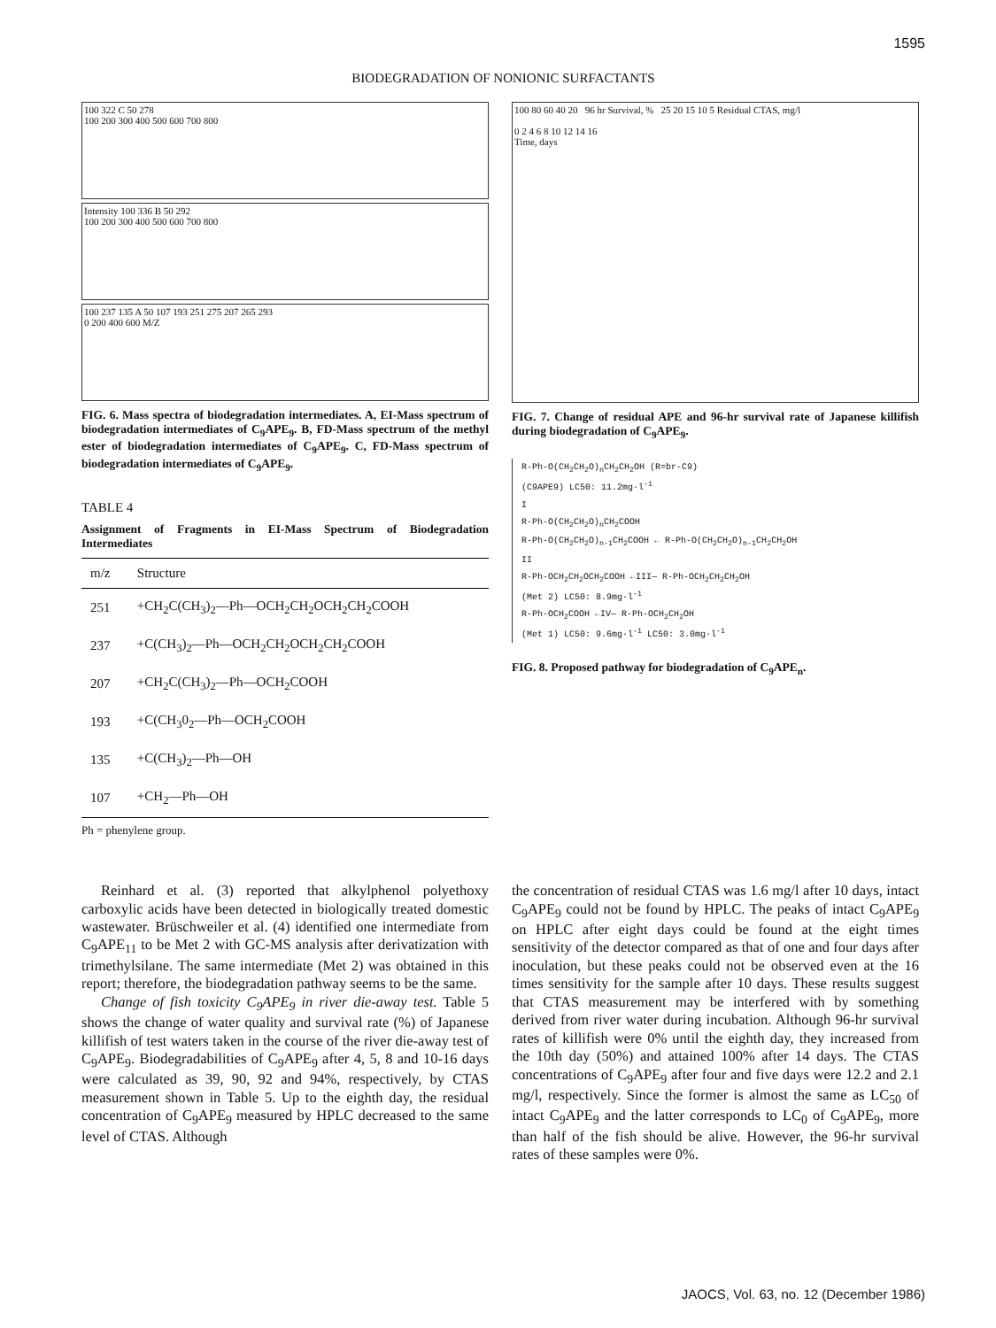1595
BIODEGRADATION OF NONIONIC SURFACTANTS
100 322 C 50 278
100 200 300 400 500 600 700 800
Intensity 100 336 B 50 292
100 200 300 400 500 600 700 800
100 237 135 A 50 107 193 251 275 207 265 293
0 200 400 600 M/Z
FIG. 6. Mass spectra of biodegradation intermediates. A, EI-Mass spectrum of biodegradation intermediates of C<sub>9</sub>APE<sub>9</sub>. B, FD-Mass spectrum of the methyl ester of biodegradation intermediates of C<sub>9</sub>APE<sub>9</sub>. C, FD-Mass spectrum of biodegradation intermediates of C<sub>9</sub>APE<sub>9</sub>.
TABLE 4
Assignment of Fragments in EI-Mass Spectrum of Biodegradation Intermediates
| m/z | Structure |
| --- | --- |
| 251 | +CH<sub>2</sub>C(CH<sub>3</sub>)<sub>2</sub>—Ph—OCH<sub>2</sub>CH<sub>2</sub>OCH<sub>2</sub>CH<sub>2</sub>COOH |
| 237 | +C(CH<sub>3</sub>)<sub>2</sub>—Ph—OCH<sub>2</sub>CH<sub>2</sub>OCH<sub>2</sub>CH<sub>2</sub>COOH |
| 207 | +CH<sub>2</sub>C(CH<sub>3</sub>)<sub>2</sub>—Ph—OCH<sub>2</sub>COOH |
| 193 | +C(CH<sub>3</sub>0<sub>2</sub>—Ph—OCH<sub>2</sub>COOH |
| 135 | +C(CH<sub>3</sub>)<sub>2</sub>—Ph—OH |
| 107 | +CH<sub>2</sub>—Ph—OH |
Ph = phenylene group.
100 80 60 40 20 96 hr Survival, % 25 20 15 10 5 Residual CTAS, mg/l
0 2 4 6 8 10 12 14 16
Time, days
FIG. 7. Change of residual APE and 96-hr survival rate of Japanese killifish during biodegradation of C<sub>9</sub>APE<sub>9</sub>.
R-Ph-O(CH<sub>2</sub>CH<sub>2</sub>O)<sub>n</sub>CH<sub>2</sub>CH<sub>2</sub>OH (R=br-C9)
(C9APE9) LC50: 11.2mg·l<sup>-1</sup>
I
R-Ph-O(CH<sub>2</sub>CH<sub>2</sub>O)<sub>n</sub>CH<sub>2</sub>COOH
R-Ph-O(CH<sub>2</sub>CH<sub>2</sub>O)<sub>n-1</sub>CH<sub>2</sub>COOH ← R-Ph-O(CH<sub>2</sub>CH<sub>2</sub>O)<sub>n-1</sub>CH<sub>2</sub>CH<sub>2</sub>OH
II
R-Ph-OCH<sub>2</sub>CH<sub>2</sub>OCH<sub>2</sub>COOH ←III— R-Ph-OCH<sub>2</sub>CH<sub>2</sub>CH<sub>2</sub>OH
(Met 2) LC50: 8.9mg·l<sup>-1</sup>
R-Ph-OCH<sub>2</sub>COOH ←IV— R-Ph-OCH<sub>2</sub>CH<sub>2</sub>OH
(Met 1) LC50: 9.6mg·l<sup>-1</sup> LC50: 3.0mg·l<sup>-1</sup>
FIG. 8. Proposed pathway for biodegradation of C<sub>9</sub>APE<sub>n</sub>.
Reinhard et al. (3) reported that alkylphenol polyethoxy carboxylic acids have been detected in biologically treated domestic wastewater. Brüschweiler et al. (4) identified one intermediate from C<sub>9</sub>APE<sub>11</sub> to be Met 2 with GC-MS analysis after derivatization with trimethylsilane. The same intermediate (Met 2) was obtained in this report; therefore, the biodegradation pathway seems to be the same.
Change of fish toxicity C<sub>9</sub>APE<sub>9</sub> in river die-away test. Table 5 shows the change of water quality and survival rate (%) of Japanese killifish of test waters taken in the course of the river die-away test of C<sub>9</sub>APE<sub>9</sub>. Biodegradabilities of C<sub>9</sub>APE<sub>9</sub> after 4, 5, 8 and 10-16 days were calculated as 39, 90, 92 and 94%, respectively, by CTAS measurement shown in Table 5. Up to the eighth day, the residual concentration of C<sub>9</sub>APE<sub>9</sub> measured by HPLC decreased to the same level of CTAS. Although
the concentration of residual CTAS was 1.6 mg/l after 10 days, intact C<sub>9</sub>APE<sub>9</sub> could not be found by HPLC. The peaks of intact C<sub>9</sub>APE<sub>9</sub> on HPLC after eight days could be found at the eight times sensitivity of the detector compared as that of one and four days after inoculation, but these peaks could not be observed even at the 16 times sensitivity for the sample after 10 days. These results suggest that CTAS measurement may be interfered with by something derived from river water during incubation. Although 96-hr survival rates of killifish were 0% until the eighth day, they increased from the 10th day (50%) and attained 100% after 14 days. The CTAS concentrations of C<sub>9</sub>APE<sub>9</sub> after four and five days were 12.2 and 2.1 mg/l, respectively. Since the former is almost the same as LC<sub>50</sub> of intact C<sub>9</sub>APE<sub>9</sub> and the latter corresponds to LC<sub>0</sub> of C<sub>9</sub>APE<sub>9</sub>, more than half of the fish should be alive. However, the 96-hr survival rates of these samples were 0%.
JAOCS, Vol. 63, no. 12 (December 1986)